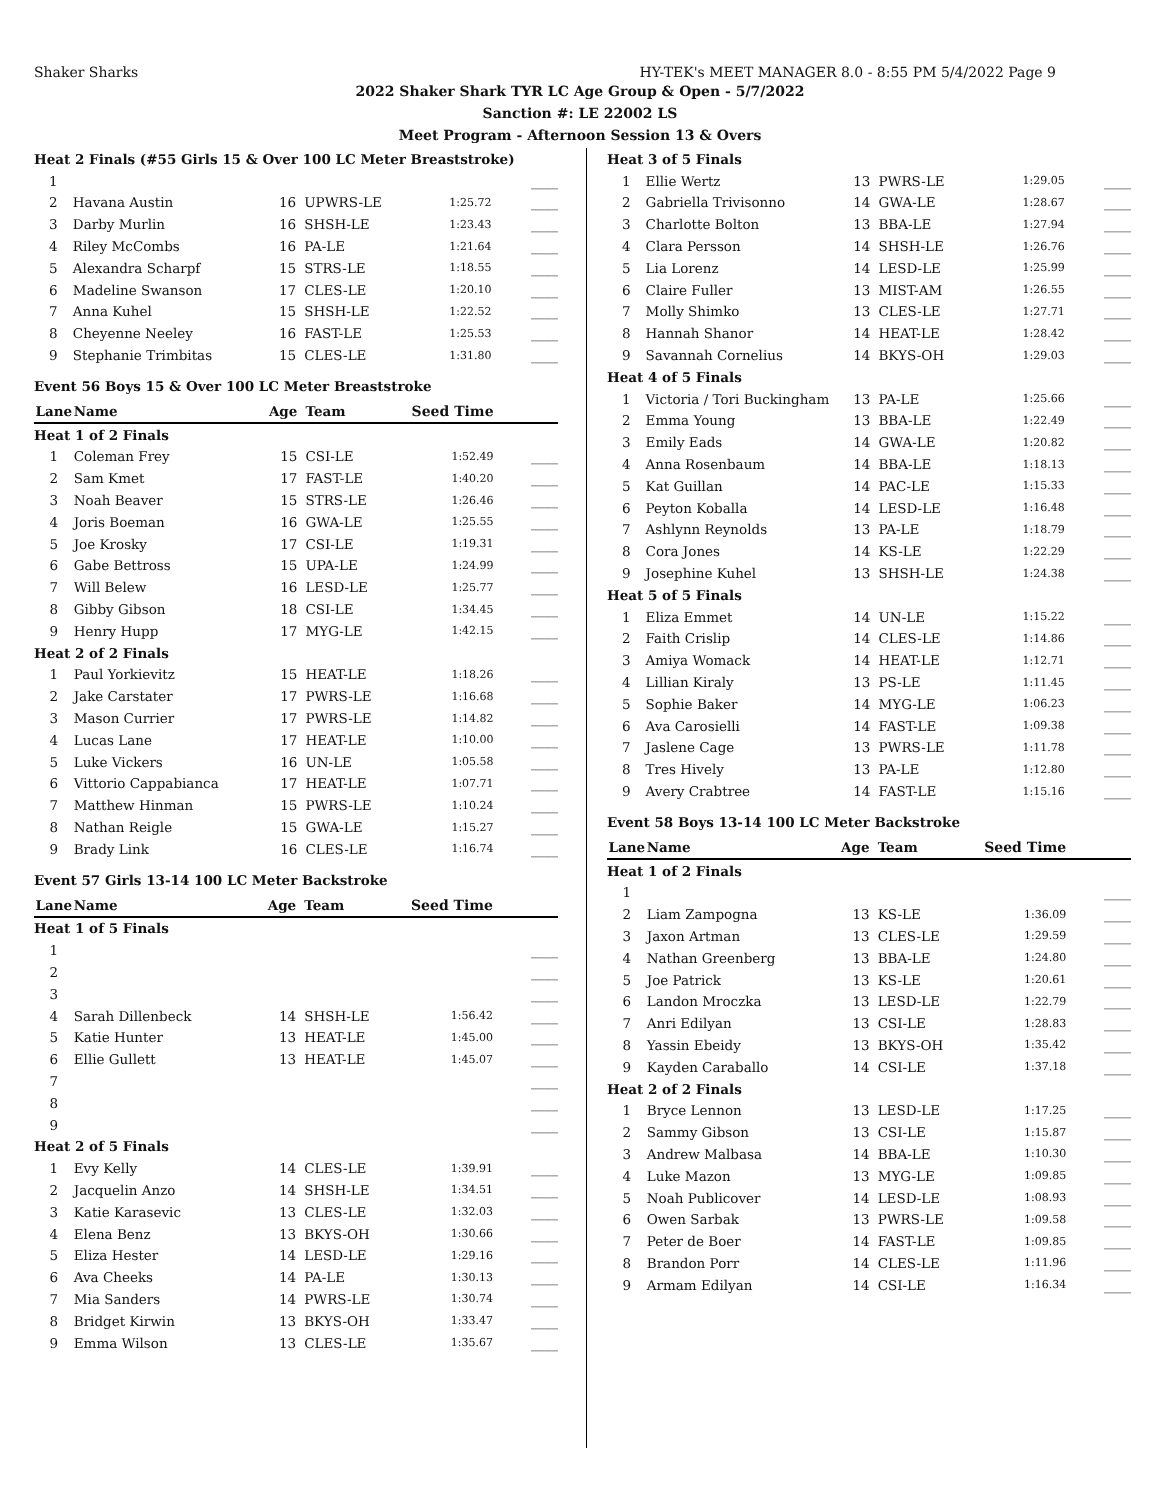Shaker Sharks HY-TEK's MEET MANAGER 8.0 - 8:55 PM 5/4/2022 Page 9
2022 Shaker Shark TYR LC Age Group & Open - 5/7/2022
Sanction #: LE 22002 LS
Meet Program - Afternoon Session 13 & Overs
| Heat 2 Finals (#55 Girls 15 & Over 100 LC Meter Breaststroke) | | | | | |
| 1 | | | | | ____ |
| 2 | Havana Austin | 16 | UPWRS-LE | 1:25.72 | ____ |
| 3 | Darby Murlin | 16 | SHSH-LE | 1:23.43 | ____ |
| 4 | Riley McCombs | 16 | PA-LE | 1:21.64 | ____ |
| 5 | Alexandra Scharpf | 15 | STRS-LE | 1:18.55 | ____ |
| 6 | Madeline Swanson | 17 | CLES-LE | 1:20.10 | ____ |
| 7 | Anna Kuhel | 15 | SHSH-LE | 1:22.52 | ____ |
| 8 | Cheyenne Neeley | 16 | FAST-LE | 1:25.53 | ____ |
| 9 | Stephanie Trimbitas | 15 | CLES-LE | 1:31.80 | ____ |
Event 56 Boys 15 & Over 100 LC Meter Breaststroke
| Lane | Name | Age | Team | Seed Time | |
| --- | --- | --- | --- | --- | --- |
| Heat 1 of 2 Finals | | | | | |
| 1 | Coleman Frey | 15 | CSI-LE | 1:52.49 | ____ |
| 2 | Sam Kmet | 17 | FAST-LE | 1:40.20 | ____ |
| 3 | Noah Beaver | 15 | STRS-LE | 1:26.46 | ____ |
| 4 | Joris Boeman | 16 | GWA-LE | 1:25.55 | ____ |
| 5 | Joe Krosky | 17 | CSI-LE | 1:19.31 | ____ |
| 6 | Gabe Bettross | 15 | UPA-LE | 1:24.99 | ____ |
| 7 | Will Belew | 16 | LESD-LE | 1:25.77 | ____ |
| 8 | Gibby Gibson | 18 | CSI-LE | 1:34.45 | ____ |
| 9 | Henry Hupp | 17 | MYG-LE | 1:42.15 | ____ |
| Heat 2 of 2 Finals | | | | | |
| 1 | Paul Yorkievitz | 15 | HEAT-LE | 1:18.26 | ____ |
| 2 | Jake Carstater | 17 | PWRS-LE | 1:16.68 | ____ |
| 3 | Mason Currier | 17 | PWRS-LE | 1:14.82 | ____ |
| 4 | Lucas Lane | 17 | HEAT-LE | 1:10.00 | ____ |
| 5 | Luke Vickers | 16 | UN-LE | 1:05.58 | ____ |
| 6 | Vittorio Cappabianca | 17 | HEAT-LE | 1:07.71 | ____ |
| 7 | Matthew Hinman | 15 | PWRS-LE | 1:10.24 | ____ |
| 8 | Nathan Reigle | 15 | GWA-LE | 1:15.27 | ____ |
| 9 | Brady Link | 16 | CLES-LE | 1:16.74 | ____ |
Event 57 Girls 13-14 100 LC Meter Backstroke
| Lane | Name | Age | Team | Seed Time | |
| --- | --- | --- | --- | --- | --- |
| Heat 1 of 5 Finals | | | | | |
| 1 | | | | | ____ |
| 2 | | | | | ____ |
| 3 | | | | | ____ |
| 4 | Sarah Dillenbeck | 14 | SHSH-LE | 1:56.42 | ____ |
| 5 | Katie Hunter | 13 | HEAT-LE | 1:45.00 | ____ |
| 6 | Ellie Gullett | 13 | HEAT-LE | 1:45.07 | ____ |
| 7 | | | | | ____ |
| 8 | | | | | ____ |
| 9 | | | | | ____ |
| Heat 2 of 5 Finals | | | | | |
| 1 | Evy Kelly | 14 | CLES-LE | 1:39.91 | ____ |
| 2 | Jacquelin Anzo | 14 | SHSH-LE | 1:34.51 | ____ |
| 3 | Katie Karasevic | 13 | CLES-LE | 1:32.03 | ____ |
| 4 | Elena Benz | 13 | BKYS-OH | 1:30.66 | ____ |
| 5 | Eliza Hester | 14 | LESD-LE | 1:29.16 | ____ |
| 6 | Ava Cheeks | 14 | PA-LE | 1:30.13 | ____ |
| 7 | Mia Sanders | 14 | PWRS-LE | 1:30.74 | ____ |
| 8 | Bridget Kirwin | 13 | BKYS-OH | 1:33.47 | ____ |
| 9 | Emma Wilson | 13 | CLES-LE | 1:35.67 | ____ |
| Heat 3 of 5 Finals | | | | | |
| 1 | Ellie Wertz | 13 | PWRS-LE | 1:29.05 | ____ |
| 2 | Gabriella Trivisonno | 14 | GWA-LE | 1:28.67 | ____ |
| 3 | Charlotte Bolton | 13 | BBA-LE | 1:27.94 | ____ |
| 4 | Clara Persson | 14 | SHSH-LE | 1:26.76 | ____ |
| 5 | Lia Lorenz | 14 | LESD-LE | 1:25.99 | ____ |
| 6 | Claire Fuller | 13 | MIST-AM | 1:26.55 | ____ |
| 7 | Molly Shimko | 13 | CLES-LE | 1:27.71 | ____ |
| 8 | Hannah Shanor | 14 | HEAT-LE | 1:28.42 | ____ |
| 9 | Savannah Cornelius | 14 | BKYS-OH | 1:29.03 | ____ |
| Heat 4 of 5 Finals | | | | | |
| 1 | Victoria / Tori Buckingham | 13 | PA-LE | 1:25.66 | ____ |
| 2 | Emma Young | 13 | BBA-LE | 1:22.49 | ____ |
| 3 | Emily Eads | 14 | GWA-LE | 1:20.82 | ____ |
| 4 | Anna Rosenbaum | 14 | BBA-LE | 1:18.13 | ____ |
| 5 | Kat Guillan | 14 | PAC-LE | 1:15.33 | ____ |
| 6 | Peyton Koballa | 14 | LESD-LE | 1:16.48 | ____ |
| 7 | Ashlynn Reynolds | 13 | PA-LE | 1:18.79 | ____ |
| 8 | Cora Jones | 14 | KS-LE | 1:22.29 | ____ |
| 9 | Josephine Kuhel | 13 | SHSH-LE | 1:24.38 | ____ |
| Heat 5 of 5 Finals | | | | | |
| 1 | Eliza Emmet | 14 | UN-LE | 1:15.22 | ____ |
| 2 | Faith Crislip | 14 | CLES-LE | 1:14.86 | ____ |
| 3 | Amiya Womack | 14 | HEAT-LE | 1:12.71 | ____ |
| 4 | Lillian Kiraly | 13 | PS-LE | 1:11.45 | ____ |
| 5 | Sophie Baker | 14 | MYG-LE | 1:06.23 | ____ |
| 6 | Ava Carosielli | 14 | FAST-LE | 1:09.38 | ____ |
| 7 | Jaslene Cage | 13 | PWRS-LE | 1:11.78 | ____ |
| 8 | Tres Hively | 13 | PA-LE | 1:12.80 | ____ |
| 9 | Avery Crabtree | 14 | FAST-LE | 1:15.16 | ____ |
Event 58 Boys 13-14 100 LC Meter Backstroke
| Lane | Name | Age | Team | Seed Time | |
| --- | --- | --- | --- | --- | --- |
| Heat 1 of 2 Finals | | | | | |
| 1 | | | | | ____ |
| 2 | Liam Zampogna | 13 | KS-LE | 1:36.09 | ____ |
| 3 | Jaxon Artman | 13 | CLES-LE | 1:29.59 | ____ |
| 4 | Nathan Greenberg | 13 | BBA-LE | 1:24.80 | ____ |
| 5 | Joe Patrick | 13 | KS-LE | 1:20.61 | ____ |
| 6 | Landon Mroczka | 13 | LESD-LE | 1:22.79 | ____ |
| 7 | Anri Edilyan | 13 | CSI-LE | 1:28.83 | ____ |
| 8 | Yassin Ebeidy | 13 | BKYS-OH | 1:35.42 | ____ |
| 9 | Kayden Caraballo | 14 | CSI-LE | 1:37.18 | ____ |
| Heat 2 of 2 Finals | | | | | |
| 1 | Bryce Lennon | 13 | LESD-LE | 1:17.25 | ____ |
| 2 | Sammy Gibson | 13 | CSI-LE | 1:15.87 | ____ |
| 3 | Andrew Malbasa | 14 | BBA-LE | 1:10.30 | ____ |
| 4 | Luke Mazon | 13 | MYG-LE | 1:09.85 | ____ |
| 5 | Noah Publicover | 14 | LESD-LE | 1:08.93 | ____ |
| 6 | Owen Sarbak | 13 | PWRS-LE | 1:09.58 | ____ |
| 7 | Peter de Boer | 14 | FAST-LE | 1:09.85 | ____ |
| 8 | Brandon Porr | 14 | CLES-LE | 1:11.96 | ____ |
| 9 | Armam Edilyan | 14 | CSI-LE | 1:16.34 | ____ |